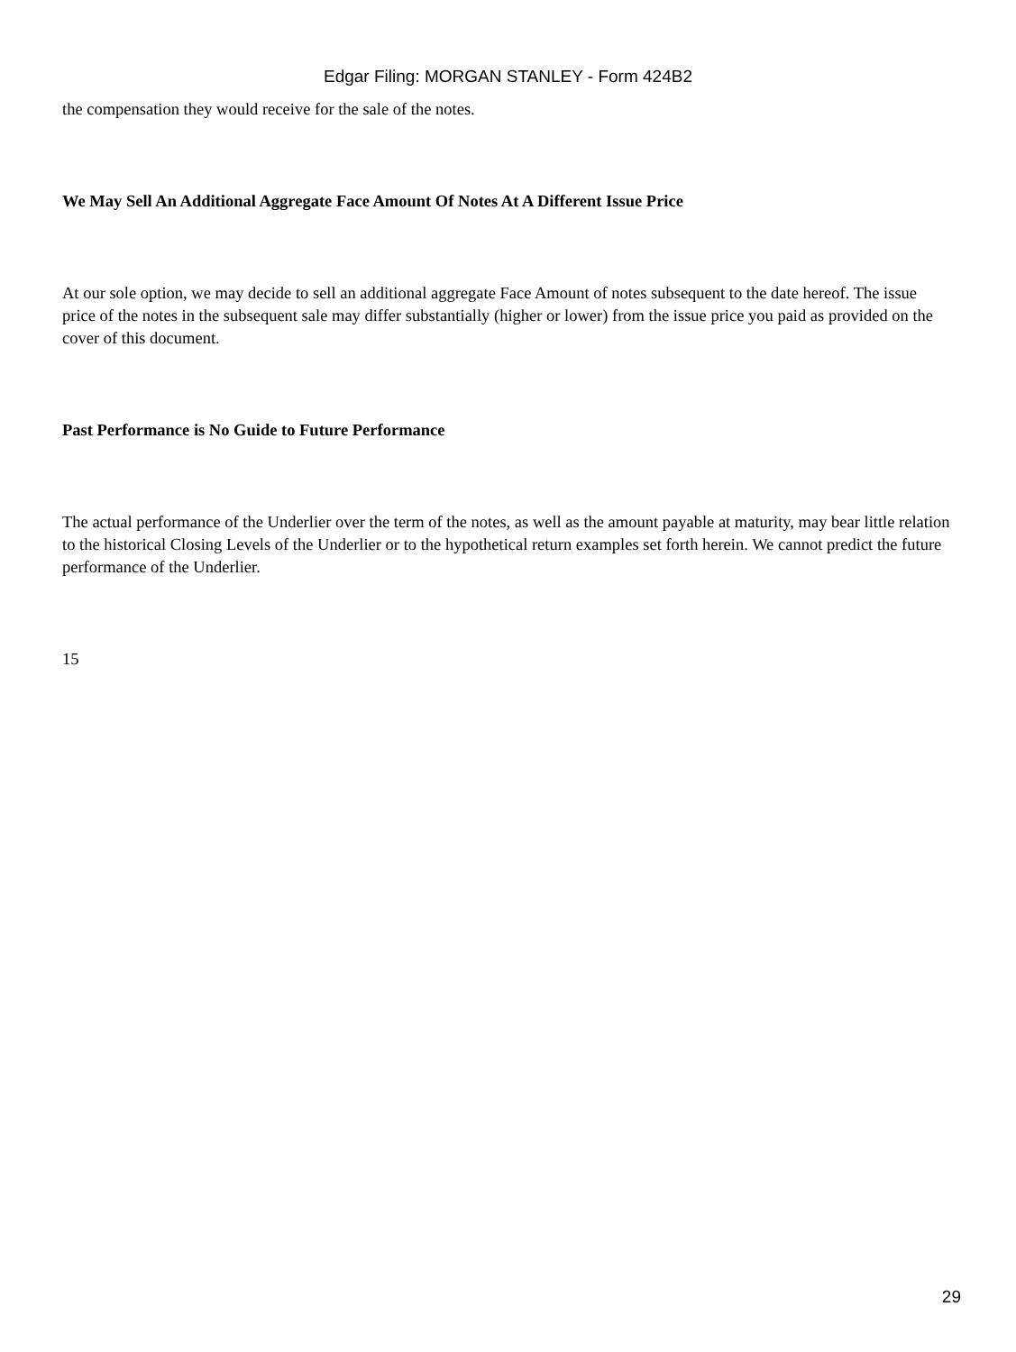Edgar Filing: MORGAN STANLEY - Form 424B2
the compensation they would receive for the sale of the notes.
We May Sell An Additional Aggregate Face Amount Of Notes At A Different Issue Price
At our sole option, we may decide to sell an additional aggregate Face Amount of notes subsequent to the date hereof. The issue price of the notes in the subsequent sale may differ substantially (higher or lower) from the issue price you paid as provided on the cover of this document.
Past Performance is No Guide to Future Performance
The actual performance of the Underlier over the term of the notes, as well as the amount payable at maturity, may bear little relation to the historical Closing Levels of the Underlier or to the hypothetical return examples set forth herein. We cannot predict the future performance of the Underlier.
15
29